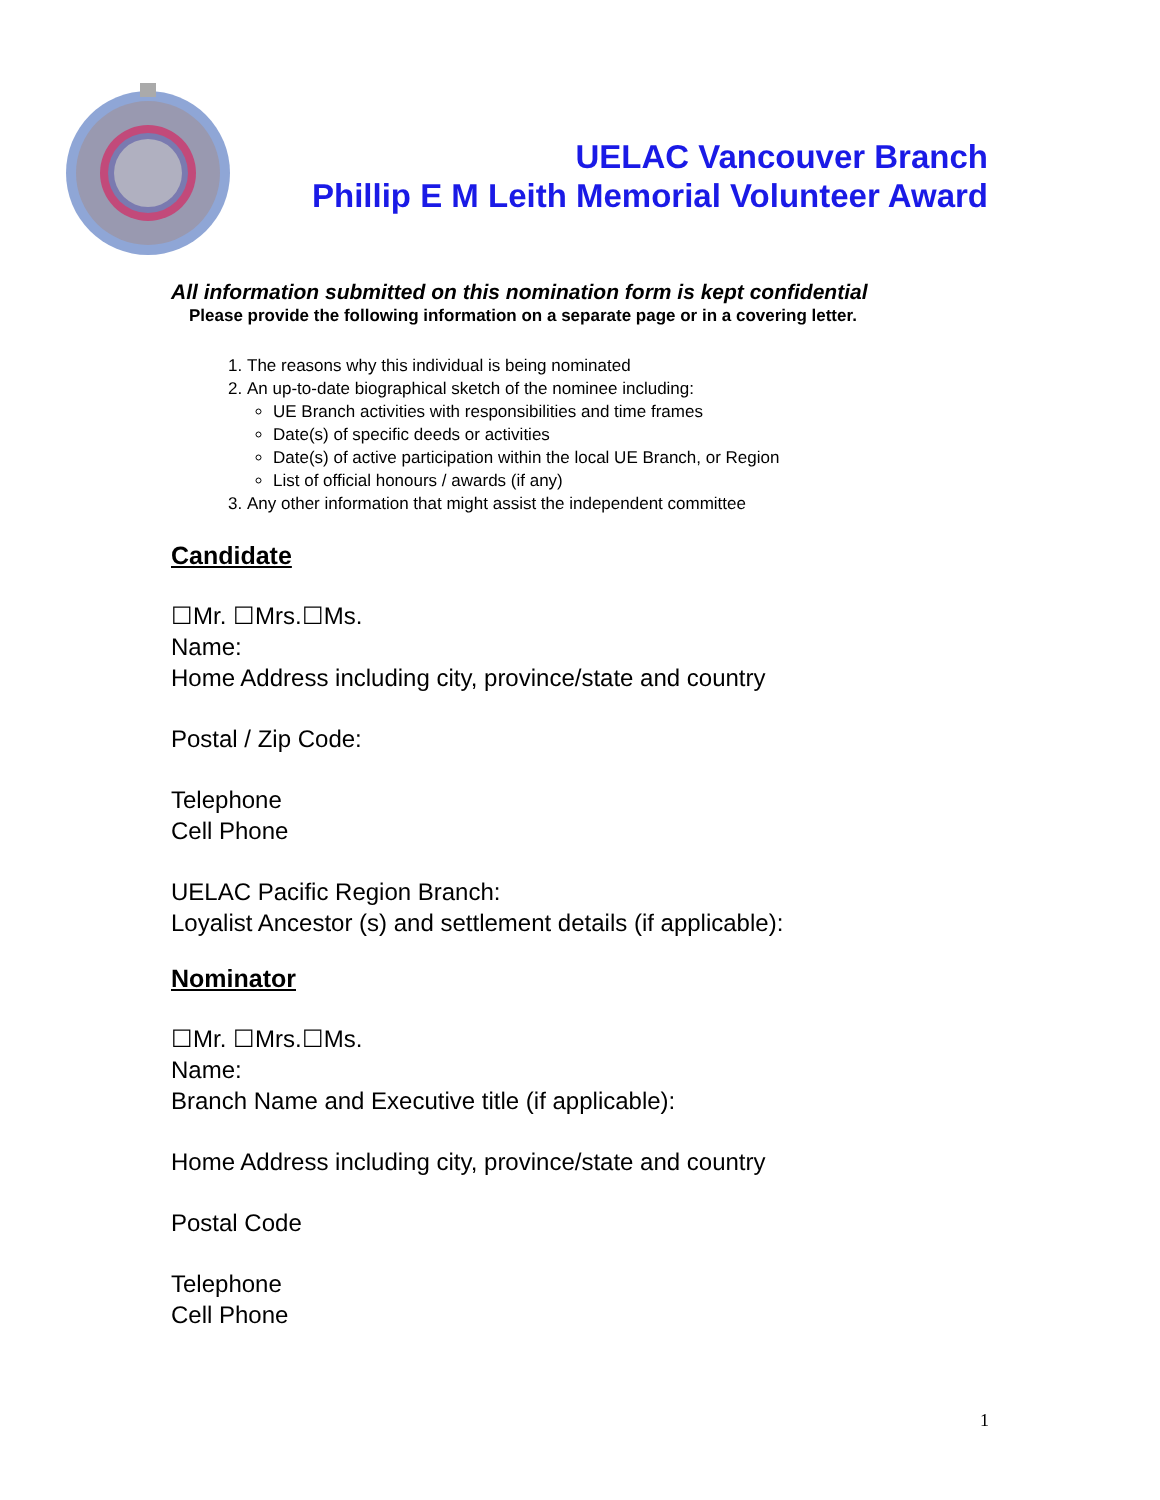UELAC Vancouver Branch
Phillip E M Leith Memorial Volunteer Award
All information submitted on this nomination form is kept confidential
Please provide the following information on a separate page or in a covering letter.
1. The reasons why this individual is being nominated
2. An up-to-date biographical sketch of the nominee including:
UE Branch activities with responsibilities and time frames
Date(s) of specific deeds or activities
Date(s) of active participation within the local UE Branch, or Region
List of official honours / awards (if any)
3. Any other information that might assist the independent committee
Candidate
☐Mr. ☐Mrs.☐Ms.
Name:
Home Address including city, province/state and country
Postal / Zip Code:
Telephone
Cell Phone
UELAC Pacific Region Branch:
Loyalist Ancestor (s) and settlement details (if applicable):
Nominator
☐Mr. ☐Mrs.☐Ms.
Name:
Branch Name and Executive title (if applicable):
Home Address including city, province/state and country
Postal Code
Telephone
Cell Phone
1